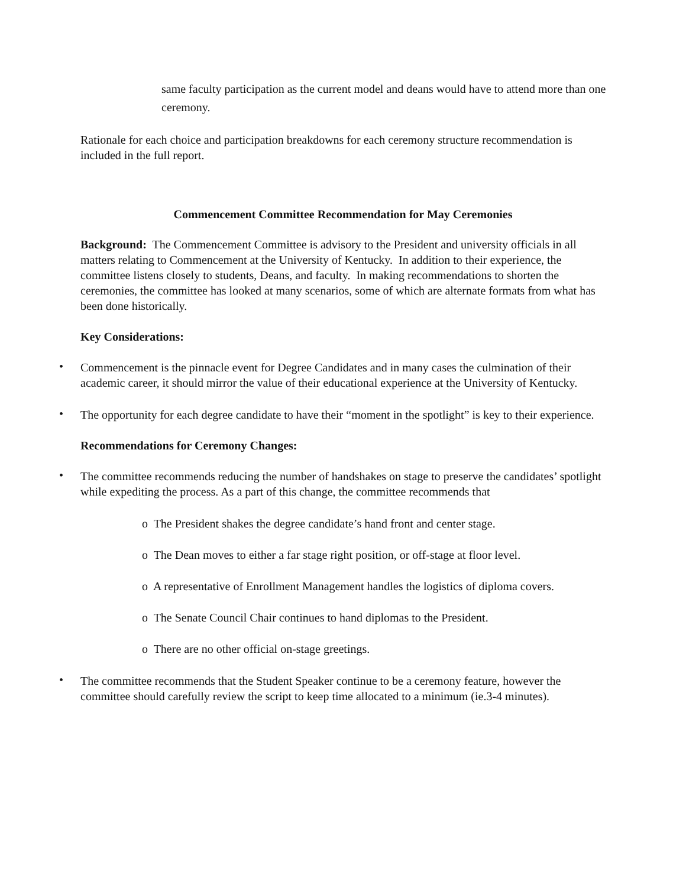same faculty participation as the current model and deans would have to attend more than one ceremony.
Rationale for each choice and participation breakdowns for each ceremony structure recommendation is included in the full report.
Commencement Committee Recommendation for May Ceremonies
Background: The Commencement Committee is advisory to the President and university officials in all matters relating to Commencement at the University of Kentucky. In addition to their experience, the committee listens closely to students, Deans, and faculty. In making recommendations to shorten the ceremonies, the committee has looked at many scenarios, some of which are alternate formats from what has been done historically.
Key Considerations:
•
Commencement is the pinnacle event for Degree Candidates and in many cases the culmination of their academic career, it should mirror the value of their educational experience at the University of Kentucky.
•
The opportunity for each degree candidate to have their “moment in the spotlight” is key to their experience.
Recommendations for Ceremony Changes:
•
The committee recommends reducing the number of handshakes on stage to preserve the candidates’ spotlight while expediting the process. As a part of this change, the committee recommends that
o The President shakes the degree candidate’s hand front and center stage.
o The Dean moves to either a far stage right position, or off-stage at floor level.
o A representative of Enrollment Management handles the logistics of diploma covers.
o The Senate Council Chair continues to hand diplomas to the President.
o There are no other official on-stage greetings.
•
The committee recommends that the Student Speaker continue to be a ceremony feature, however the committee should carefully review the script to keep time allocated to a minimum (ie.3-4 minutes).